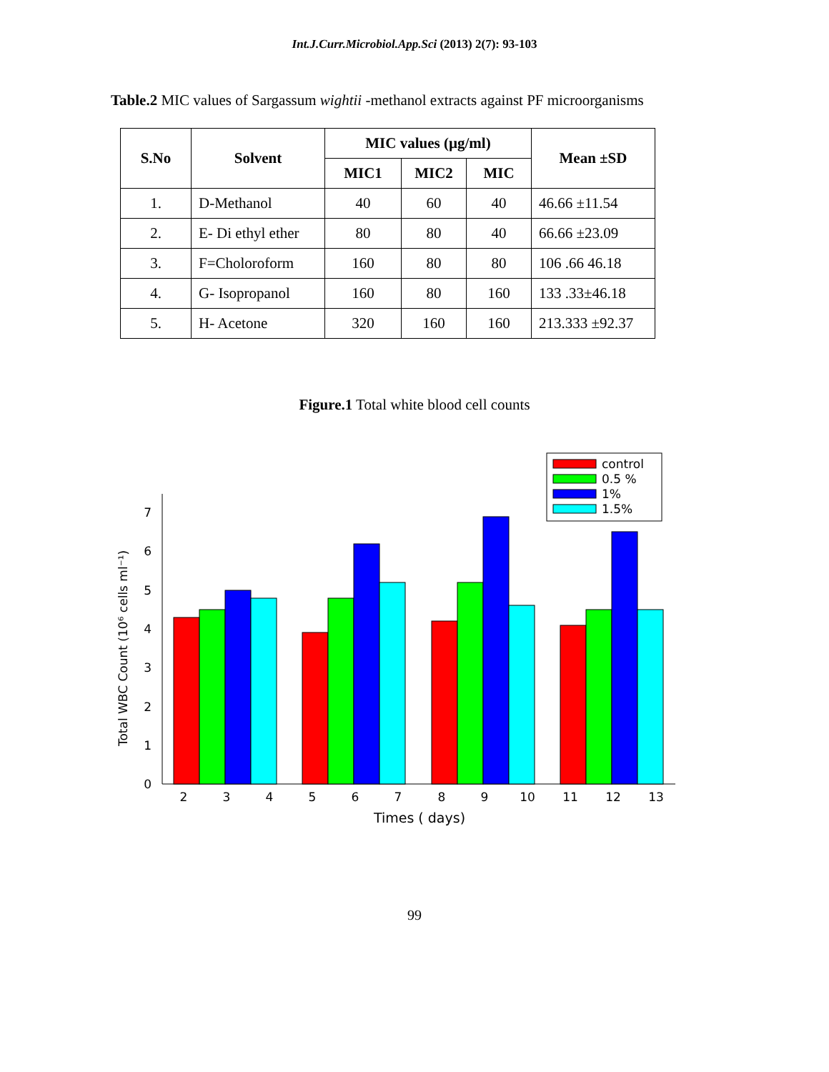Int.J.Curr.Microbiol.App.Sci (2013) 2(7): 93-103
Table.2 MIC values of Sargassum wightii -methanol extracts against PF microorganisms
| S.No | Solvent | MIC values (µg/ml) | | | Mean ±SD |
| --- | --- | --- | --- | --- | --- |
| | | MIC1 | MIC2 | MIC | |
| 1. | D-Methanol | 40 | 60 | 40 | 46.66 ±11.54 |
| 2. | E- Di ethyl ether | 80 | 80 | 40 | 66.66 ±23.09 |
| 3. | F=Choloroform | 160 | 80 | 80 | 106 .66 46.18 |
| 4. | G- Isopropanol | 160 | 80 | 160 | 133 .33±46.18 |
| 5. | H- Acetone | 320 | 160 | 160 | 213.333 ±92.37 |
Figure.1 Total white blood cell counts
control
0.5 %
1%
1.5%
0
1
2
3
4
5
6
7
2
3
4
5
6
7
8
9
10
11
12
13
Times ( days)
Total WBC Count (10⁶ cells ml⁻¹)
99